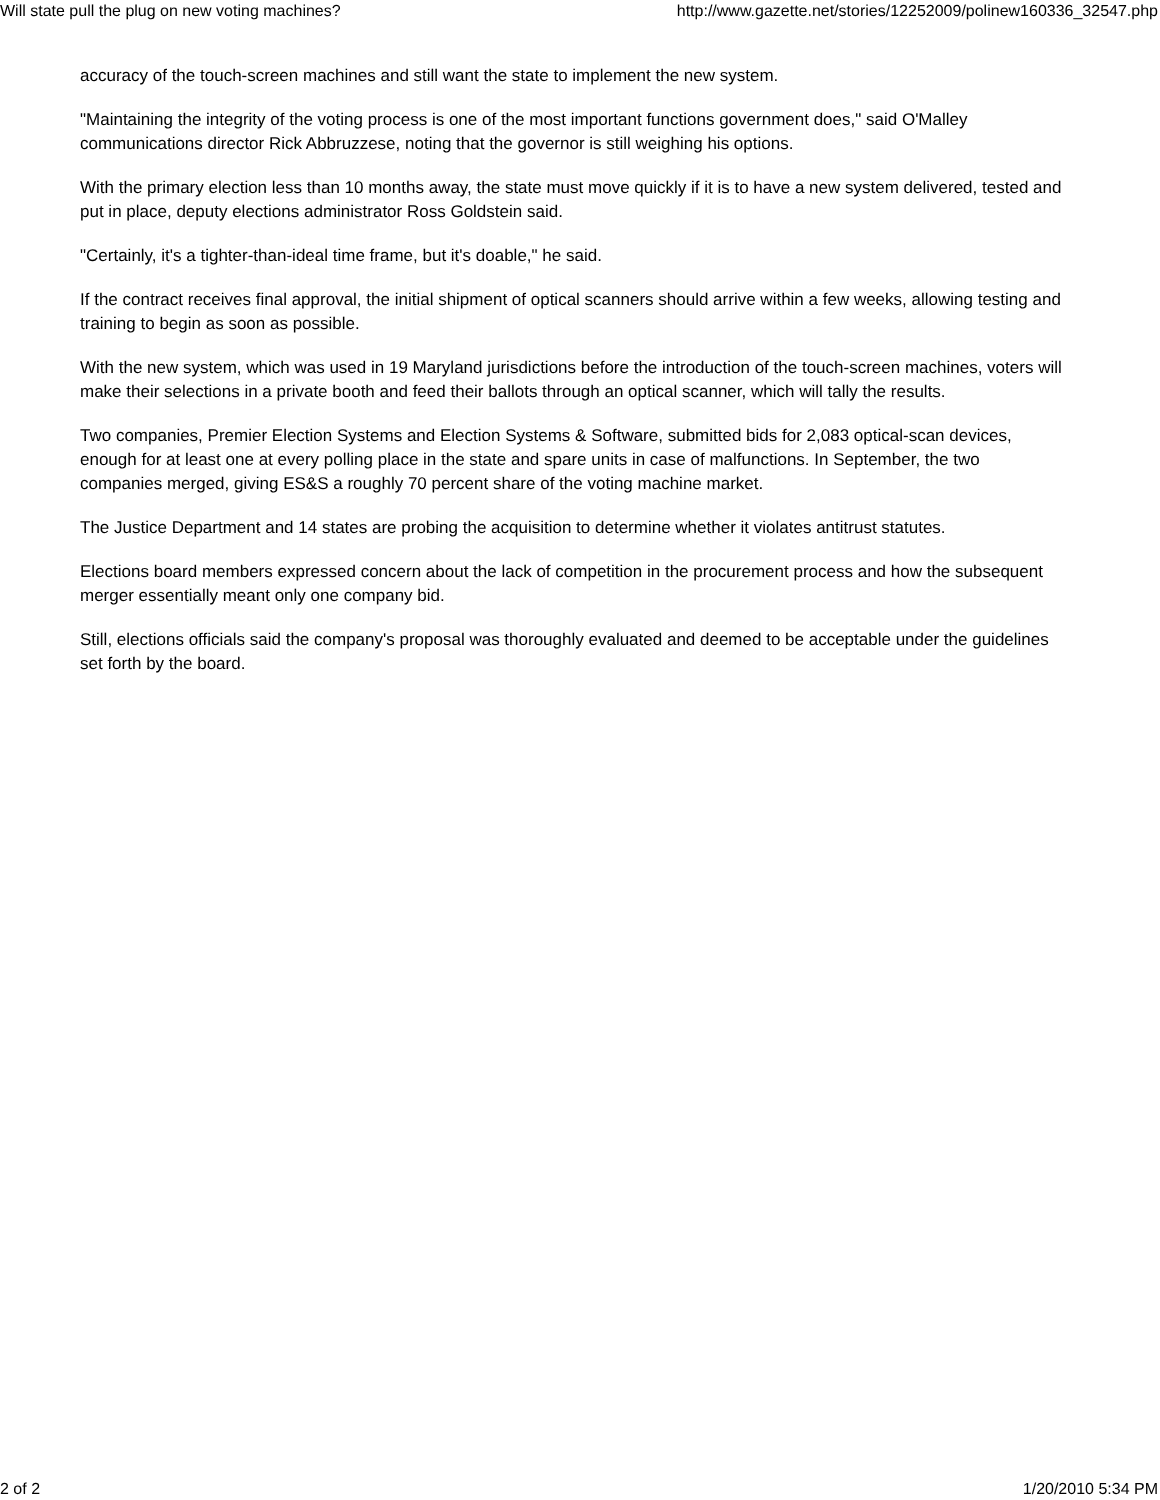Will state pull the plug on new voting machines? http://www.gazette.net/stories/12252009/polinew160336_32547.php
accuracy of the touch-screen machines and still want the state to implement the new system.
"Maintaining the integrity of the voting process is one of the most important functions government does," said O'Malley communications director Rick Abbruzzese, noting that the governor is still weighing his options.
With the primary election less than 10 months away, the state must move quickly if it is to have a new system delivered, tested and put in place, deputy elections administrator Ross Goldstein said.
"Certainly, it's a tighter-than-ideal time frame, but it's doable," he said.
If the contract receives final approval, the initial shipment of optical scanners should arrive within a few weeks, allowing testing and training to begin as soon as possible.
With the new system, which was used in 19 Maryland jurisdictions before the introduction of the touch-screen machines, voters will make their selections in a private booth and feed their ballots through an optical scanner, which will tally the results.
Two companies, Premier Election Systems and Election Systems & Software, submitted bids for 2,083 optical-scan devices, enough for at least one at every polling place in the state and spare units in case of malfunctions. In September, the two companies merged, giving ES&S a roughly 70 percent share of the voting machine market.
The Justice Department and 14 states are probing the acquisition to determine whether it violates antitrust statutes.
Elections board members expressed concern about the lack of competition in the procurement process and how the subsequent merger essentially meant only one company bid.
Still, elections officials said the company's proposal was thoroughly evaluated and deemed to be acceptable under the guidelines set forth by the board.
2 of 2 1/20/2010 5:34 PM